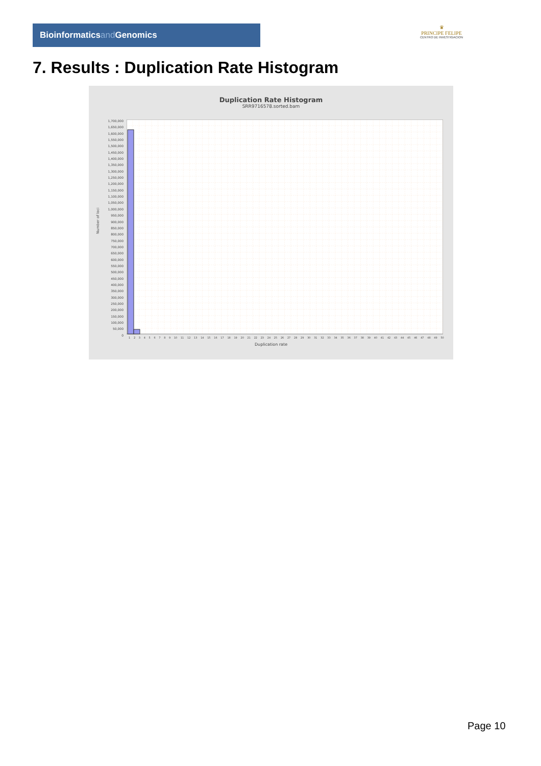Bioinformaticsand Genomics
♛
PRINCIPE FELIPE
CENTRO DE INVESTIGACION
7. Results : Duplication Rate Histogram
Duplication Rate Histogram
SRR9716578.sorted.bam
Number of loci
1,700,000
1,650,000
1,600,000
1,550,000
1,500,000
1,450,000
1,400,000
1,350,000
1,300,000
1,250,000
1,200,000
1,150,000
1,100,000
1,050,000
1,000,000
950,000
900,000
850,000
800,000
750,000
700,000
650,000
600,000
550,000
500,000
450,000
400,000
350,000
300,000
250,000
200,000
150,000
100,000
50,000
0
1 2 3 4 5 6 7 8 9 10 11 12 13 14 15 16 17 18 19 20 21 22 23 24 25 26 27 28 29 30 31 32 33 34 35 36 37 38 39 40 41 42 43 44 45 46 47 48 49 50
Duplication rate
Page 10